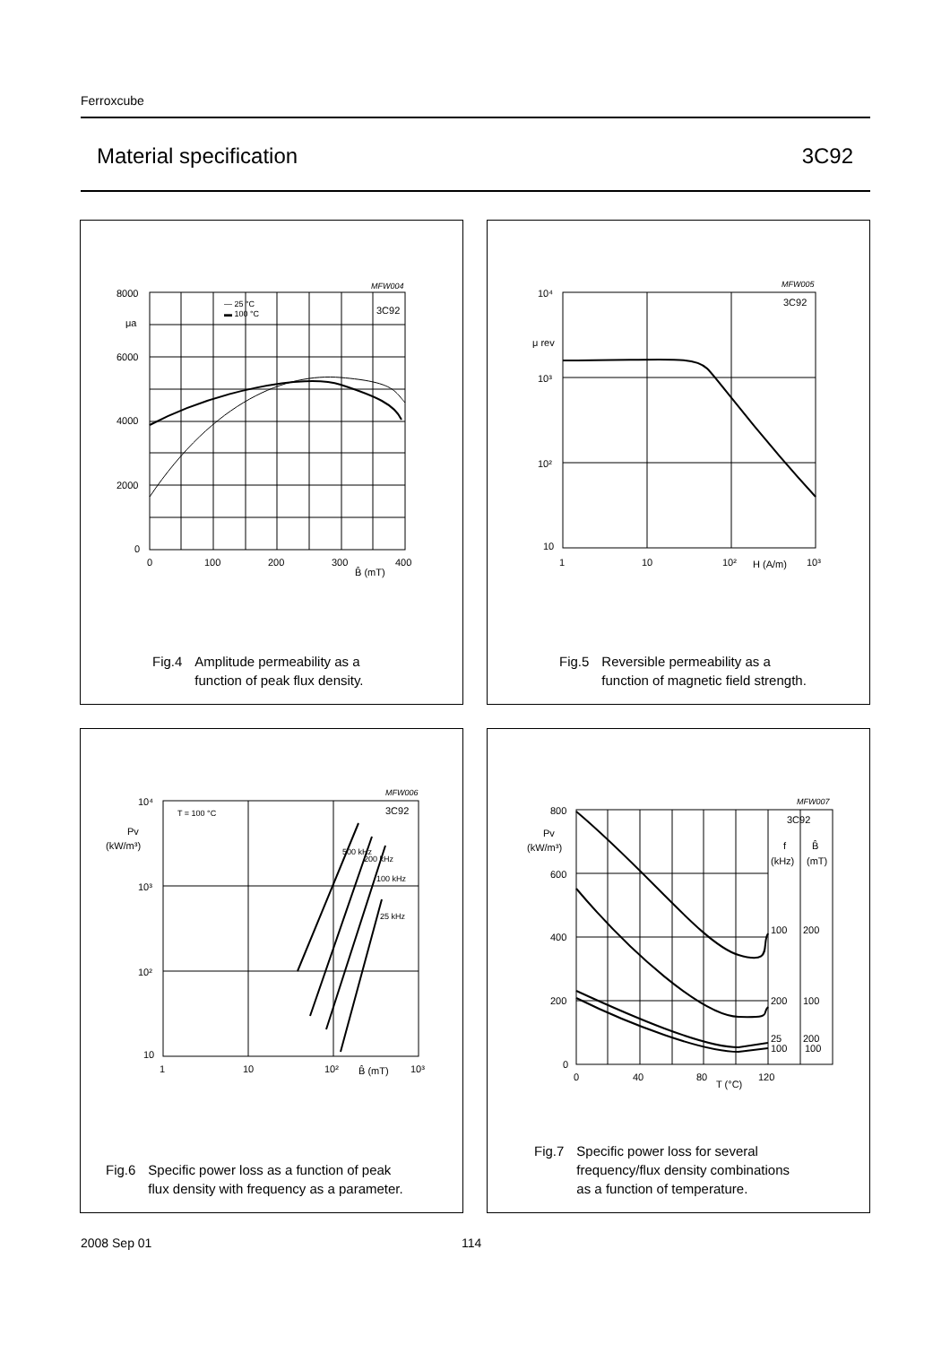Ferroxcube
Material specification 3C92
8000
6000
4000
2000
0
μa
0
100
200
300
400
B̂ (mT)
MFW004
3C92
— 25 °C
▬ 100 °C
Fig.4 Amplitude permeability as a
function of peak flux density.
10⁴
10³
10²
10
μ rev
1
10
10²
H (A/m)
10³
MFW005
3C92
Fig.5 Reversible permeability as a
function of magnetic field strength.
10⁴
10³
10²
10
Pv
(kW/m³)
1
10
10²
B̂ (mT)
10³
MFW006
3C92
T = 100 °C
500 kHz
200 kHz
100 kHz
25 kHz
Fig.6 Specific power loss as a function of peak
flux density with frequency as a parameter.
800
600
400
200
0
Pv
(kW/m³)
0
40
80
T (°C)
120
MFW007
3C92
f
B̂
(kHz)
(mT)
100
200
200
100
25
200
100
100
Fig.7 Specific power loss for several
frequency/flux density combinations
as a function of temperature.
2008 Sep 01 114